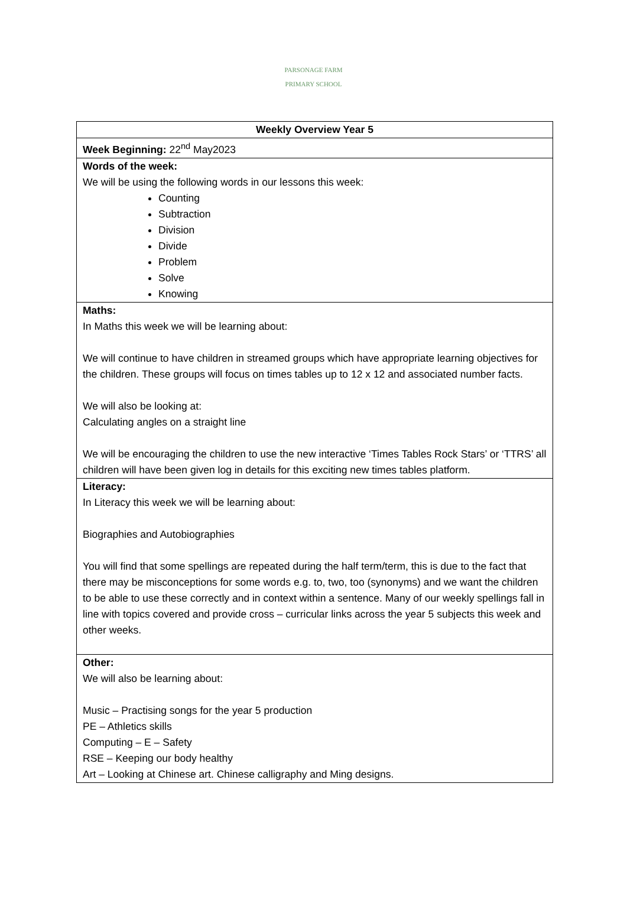PARSONAGE FARM
PRIMARY SCHOOL
| Weekly Overview Year 5 |
| Week Beginning: 22<sup>nd</sup> May2023 |
| Words of the week: We will be using the following words in our lessons this week: Counting Subtraction Division Divide Problem Solve Knowing |
| Maths: In Maths this week we will be learning about: We will continue to have children in streamed groups which have appropriate learning objectives for the children. These groups will focus on times tables up to 12 x 12 and associated number facts. We will also be looking at: Calculating angles on a straight line We will be encouraging the children to use the new interactive ‘Times Tables Rock Stars’ or ‘TTRS’ all children will have been given log in details for this exciting new times tables platform. |
| Literacy: In Literacy this week we will be learning about: Biographies and Autobiographies You will find that some spellings are repeated during the half term/term, this is due to the fact that there may be misconceptions for some words e.g. to, two, too (synonyms) and we want the children to be able to use these correctly and in context within a sentence. Many of our weekly spellings fall in line with topics covered and provide cross – curricular links across the year 5 subjects this week and other weeks. |
| Other: We will also be learning about: Music – Practising songs for the year 5 production PE – Athletics skills Computing – E – Safety RSE – Keeping our body healthy Art – Looking at Chinese art. Chinese calligraphy and Ming designs. |